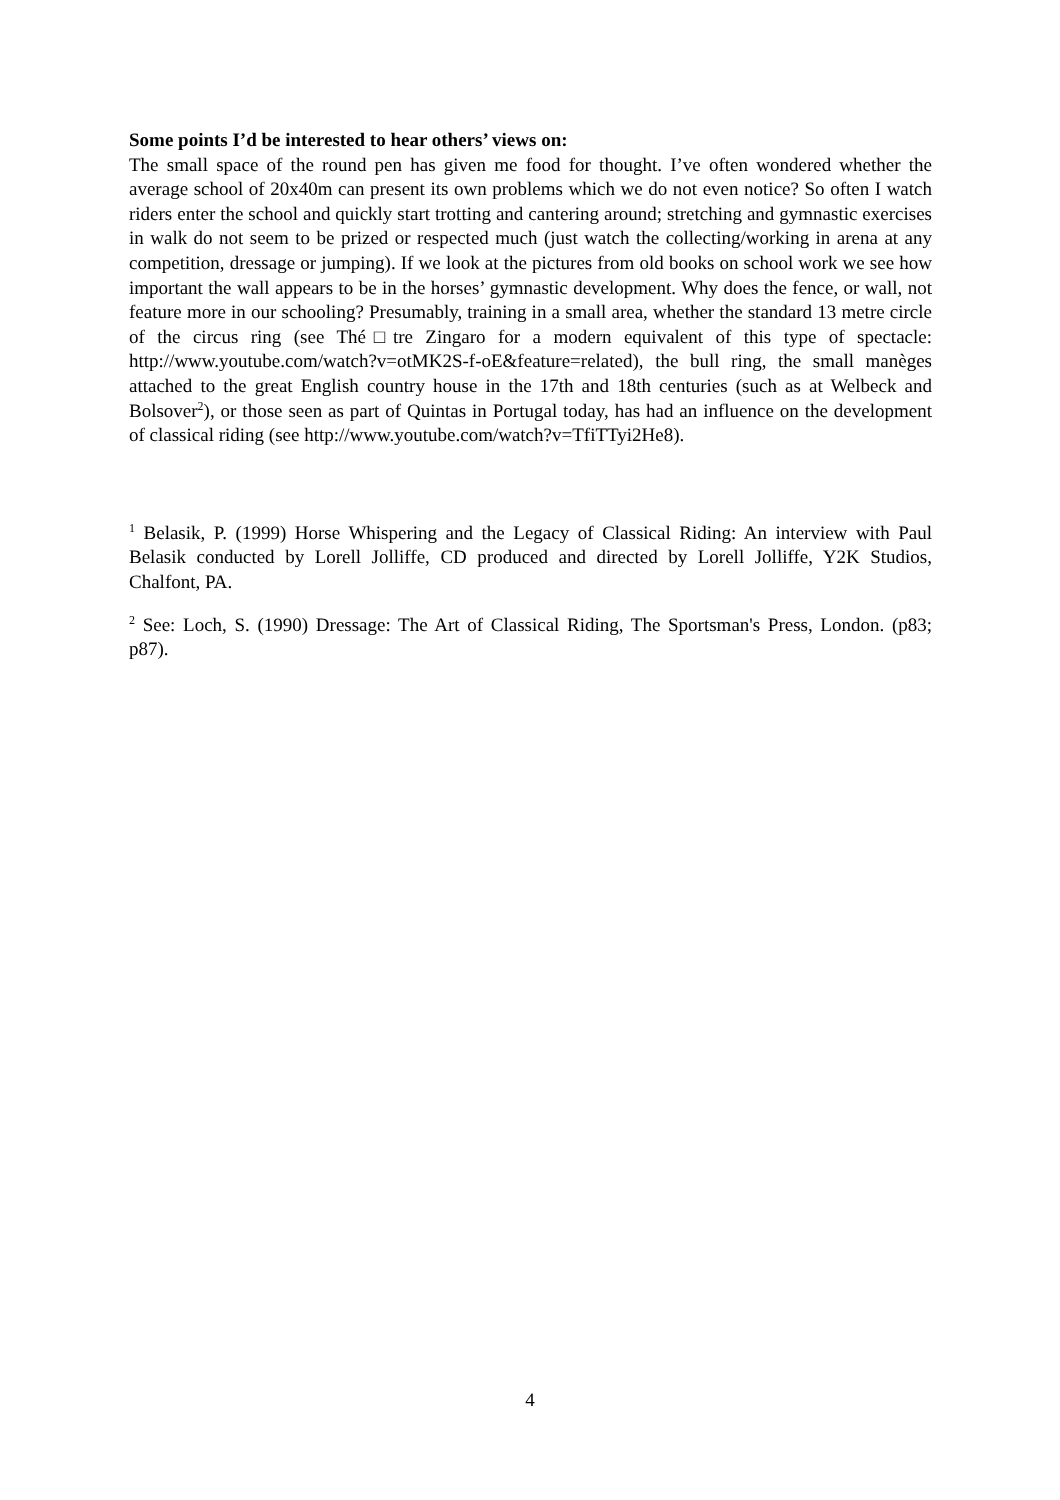Some points I’d be interested to hear others’ views on:
The small space of the round pen has given me food for thought. I’ve often wondered whether the average school of 20x40m can present its own problems which we do not even notice? So often I watch riders enter the school and quickly start trotting and cantering around; stretching and gymnastic exercises in walk do not seem to be prized or respected much (just watch the collecting/working in arena at any competition, dressage or jumping). If we look at the pictures from old books on school work we see how important the wall appears to be in the horses’ gymnastic development. Why does the fence, or wall, not feature more in our schooling? Presumably, training in a small area, whether the standard 13 metre circle of the circus ring (see Thé□tre Zingaro for a modern equivalent of this type of spectacle: http://www.youtube.com/watch?v=otMK2S-f-oE&feature=related), the bull ring, the small manèges attached to the great English country house in the 17th and 18th centuries (such as at Welbeck and Bolsover<sup>2</sup>), or those seen as part of Quintas in Portugal today, has had an influence on the development of classical riding (see http://www.youtube.com/watch?v=TfiTTyi2He8).
<sup>1</sup> Belasik, P. (1999) Horse Whispering and the Legacy of Classical Riding: An interview with Paul Belasik conducted by Lorell Jolliffe, CD produced and directed by Lorell Jolliffe, Y2K Studios, Chalfont, PA.
<sup>2</sup> See: Loch, S. (1990) Dressage: The Art of Classical Riding, The Sportsman's Press, London. (p83; p87).
4